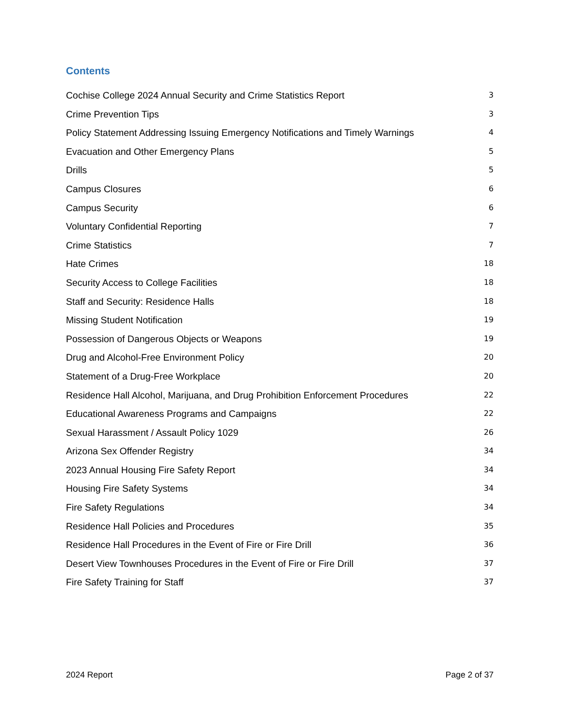Contents
Cochise College 2024 Annual Security and Crime Statistics Report 3
Crime Prevention Tips 3
Policy Statement Addressing Issuing Emergency Notifications and Timely Warnings 4
Evacuation and Other Emergency Plans 5
Drills 5
Campus Closures 6
Campus Security 6
Voluntary Confidential Reporting 7
Crime Statistics 7
Hate Crimes 18
Security Access to College Facilities 18
Staff and Security: Residence Halls 18
Missing Student Notification 19
Possession of Dangerous Objects or Weapons 19
Drug and Alcohol-Free Environment Policy 20
Statement of a Drug-Free Workplace 20
Residence Hall Alcohol, Marijuana, and Drug Prohibition Enforcement Procedures 22
Educational Awareness Programs and Campaigns 22
Sexual Harassment / Assault Policy 1029 26
Arizona Sex Offender Registry 34
2023 Annual Housing Fire Safety Report 34
Housing Fire Safety Systems 34
Fire Safety Regulations 34
Residence Hall Policies and Procedures 35
Residence Hall Procedures in the Event of Fire or Fire Drill 36
Desert View Townhouses Procedures in the Event of Fire or Fire Drill 37
Fire Safety Training for Staff 37
2024 Report Page 2 of 37